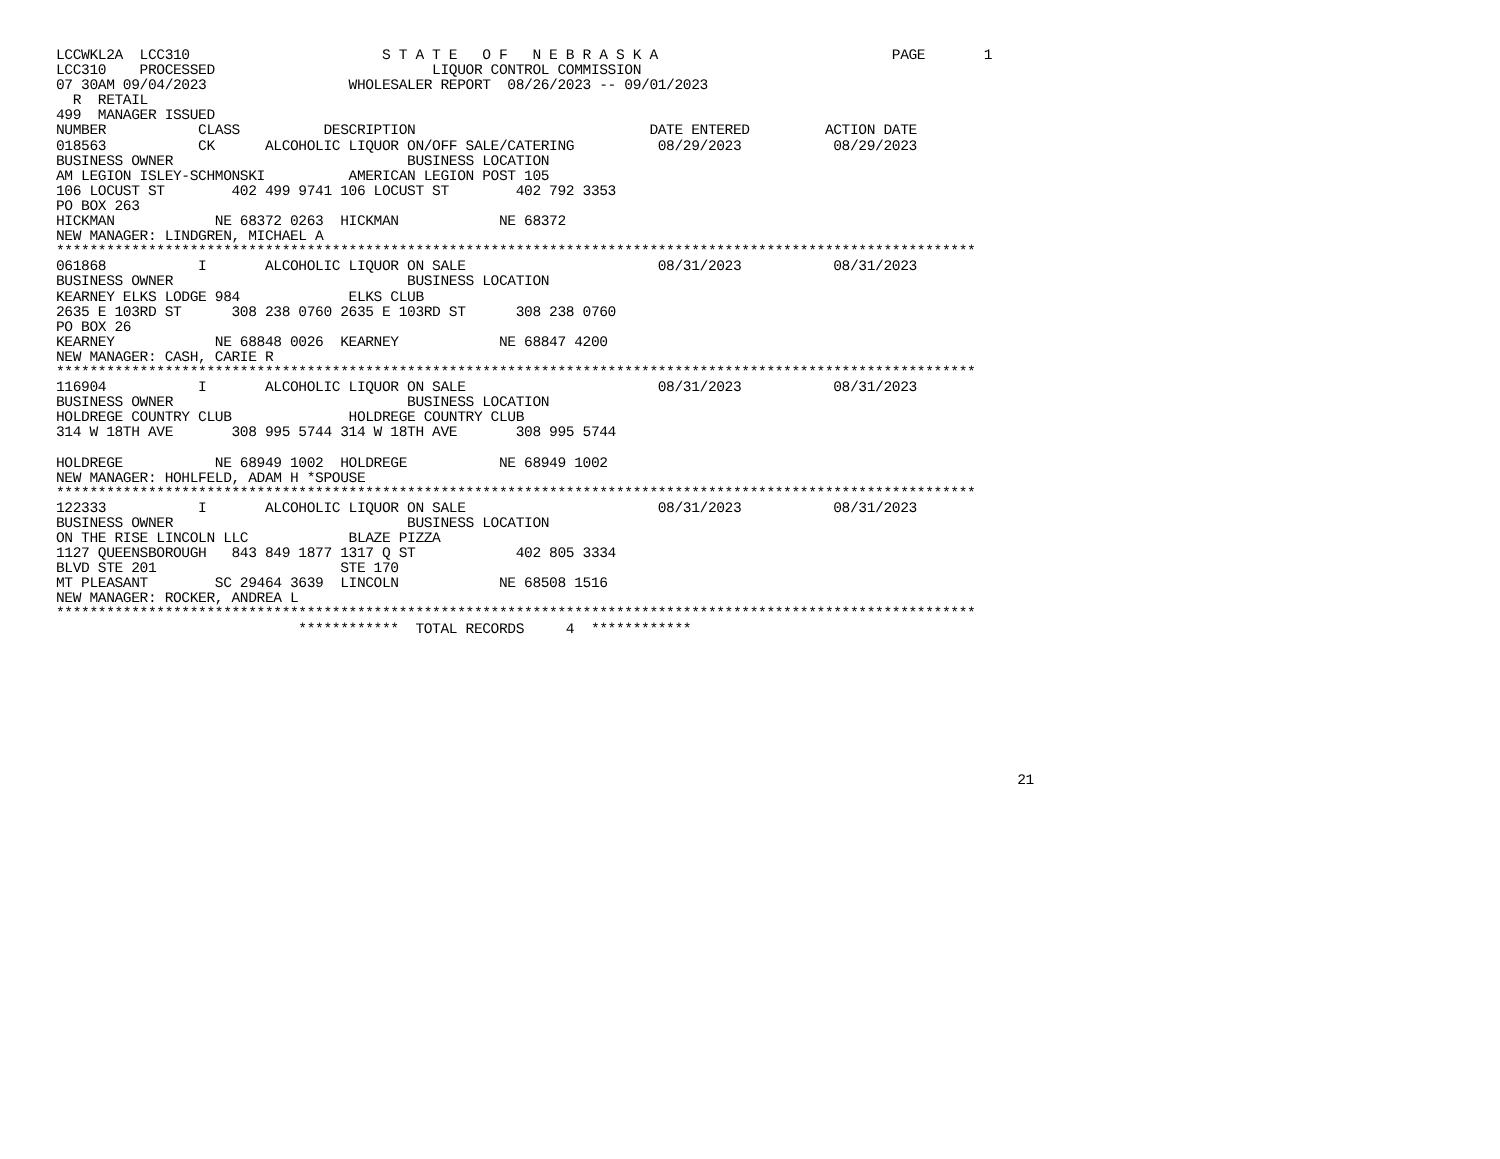LCCWKL2A  LCC310                       S T A T E   O F   N E B R A S K A                            PAGE       1
LCC310    PROCESSED                          LIQUOR CONTROL COMMISSION
07 30AM 09/04/2023                 WHOLESALER REPORT  08/26/2023 -- 09/01/2023
  R  RETAIL
499  MANAGER ISSUED
NUMBER           CLASS          DESCRIPTION                            DATE ENTERED         ACTION DATE
018563           CK      ALCOHOLIC LIQUOR ON/OFF SALE/CATERING          08/29/2023           08/29/2023
BUSINESS OWNER                            BUSINESS LOCATION
AM LEGION ISLEY-SCHMONSKI          AMERICAN LEGION POST 105
106 LOCUST ST        402 499 9741 106 LOCUST ST        402 792 3353
PO BOX 263
HICKMAN            NE 68372 0263  HICKMAN            NE 68372
NEW MANAGER: LINDGREN, MICHAEL A
**************************************************************************************************************
061868           I       ALCOHOLIC LIQUOR ON SALE                       08/31/2023           08/31/2023
BUSINESS OWNER                            BUSINESS LOCATION
KEARNEY ELKS LODGE 984             ELKS CLUB
2635 E 103RD ST      308 238 0760 2635 E 103RD ST      308 238 0760
PO BOX 26
KEARNEY            NE 68848 0026  KEARNEY            NE 68847 4200
NEW MANAGER: CASH, CARIE R
**************************************************************************************************************
116904           I       ALCOHOLIC LIQUOR ON SALE                       08/31/2023           08/31/2023
BUSINESS OWNER                            BUSINESS LOCATION
HOLDREGE COUNTRY CLUB              HOLDREGE COUNTRY CLUB
314 W 18TH AVE       308 995 5744 314 W 18TH AVE       308 995 5744

HOLDREGE           NE 68949 1002  HOLDREGE           NE 68949 1002
NEW MANAGER: HOHLFELD, ADAM H *SPOUSE
**************************************************************************************************************
122333           I       ALCOHOLIC LIQUOR ON SALE                       08/31/2023           08/31/2023
BUSINESS OWNER                            BUSINESS LOCATION
ON THE RISE LINCOLN LLC            BLAZE PIZZA
1127 QUEENSBOROUGH   843 849 1877 1317 Q ST            402 805 3334
BLVD STE 201                      STE 170
MT PLEASANT        SC 29464 3639  LINCOLN            NE 68508 1516
NEW MANAGER: ROCKER, ANDREA L
**************************************************************************************************************
                             ************  TOTAL RECORDS     4  ************









                                                                                                                   21